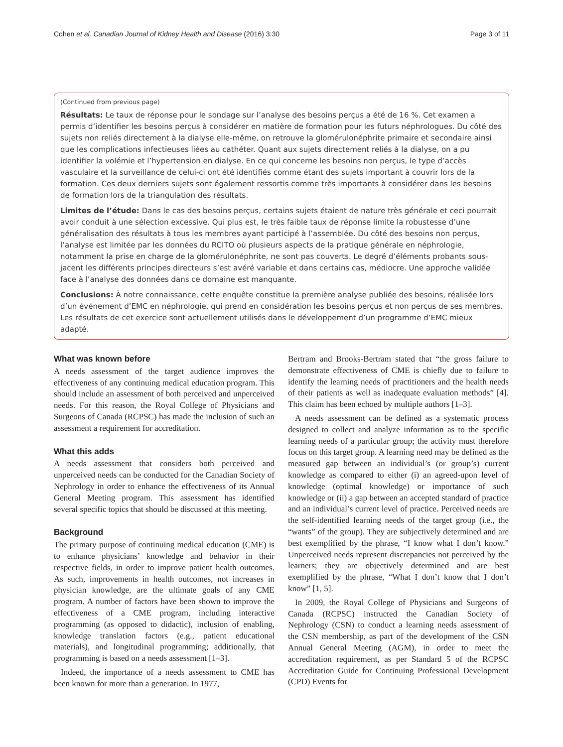Cohen et al. Canadian Journal of Kidney Health and Disease (2016) 3:30 Page 3 of 11
(Continued from previous page)
Résultats: Le taux de réponse pour le sondage sur l’analyse des besoins perçus a été de 16 %. Cet examen a permis d’identifier les besoins perçus à considérer en matière de formation pour les futurs néphrologues. Du côté des sujets non reliés directement à la dialyse elle-même, on retrouve la glomérulonéphrite primaire et secondaire ainsi que les complications infectieuses liées au cathéter. Quant aux sujets directement reliés à la dialyse, on a pu identifier la volémie et l’hypertension en dialyse. En ce qui concerne les besoins non perçus, le type d’accès vasculaire et la surveillance de celui-ci ont été identifiés comme étant des sujets important à couvrir lors de la formation. Ces deux derniers sujets sont également ressortis comme très importants à considérer dans les besoins de formation lors de la triangulation des résultats.
Limites de l’étude: Dans le cas des besoins perçus, certains sujets étaient de nature très générale et ceci pourrait avoir conduit à une sélection excessive. Qui plus est, le très faible taux de réponse limite la robustesse d’une généralisation des résultats à tous les membres ayant participé à l’assemblée. Du côté des besoins non perçus, l’analyse est limitée par les données du RCITO où plusieurs aspects de la pratique générale en néphrologie, notamment la prise en charge de la glomérulonéphrite, ne sont pas couverts. Le degré d’éléments probants sous-jacent les différents principes directeurs s’est avéré variable et dans certains cas, médiocre. Une approche validée face à l’analyse des données dans ce domaine est manquante.
Conclusions: À notre connaissance, cette enquête constitue la première analyse publiée des besoins, réalisée lors d’un événement d’EMC en néphrologie, qui prend en considération les besoins perçus et non perçus de ses membres. Les résultats de cet exercice sont actuellement utilisés dans le développement d’un programme d’EMC mieux adapté.
What was known before
A needs assessment of the target audience improves the effectiveness of any continuing medical education program. This should include an assessment of both perceived and unperceived needs. For this reason, the Royal College of Physicians and Surgeons of Canada (RCPSC) has made the inclusion of such an assessment a requirement for accreditation.
What this adds
A needs assessment that considers both perceived and unperceived needs can be conducted for the Canadian Society of Nephrology in order to enhance the effectiveness of its Annual General Meeting program. This assessment has identified several specific topics that should be discussed at this meeting.
Background
The primary purpose of continuing medical education (CME) is to enhance physicians’ knowledge and behavior in their respective fields, in order to improve patient health outcomes. As such, improvements in health outcomes, not increases in physician knowledge, are the ultimate goals of any CME program. A number of factors have been shown to improve the effectiveness of a CME program, including interactive programming (as opposed to didactic), inclusion of enabling, knowledge translation factors (e.g., patient educational materials), and longitudinal programming; additionally, that programming is based on a needs assessment [1–3].
Indeed, the importance of a needs assessment to CME has been known for more than a generation. In 1977,
Bertram and Brooks-Bertram stated that “the gross failure to demonstrate effectiveness of CME is chiefly due to failure to identify the learning needs of practitioners and the health needs of their patients as well as inadequate evaluation methods” [4]. This claim has been echoed by multiple authors [1–3].
A needs assessment can be defined as a systematic process designed to collect and analyze information as to the specific learning needs of a particular group; the activity must therefore focus on this target group. A learning need may be defined as the measured gap between an individual’s (or group’s) current knowledge as compared to either (i) an agreed-upon level of knowledge (optimal knowledge) or importance of such knowledge or (ii) a gap between an accepted standard of practice and an individual’s current level of practice. Perceived needs are the self-identified learning needs of the target group (i.e., the “wants” of the group). They are subjectively determined and are best exemplified by the phrase, “I know what I don’t know.” Unperceived needs represent discrepancies not perceived by the learners; they are objectively determined and are best exemplified by the phrase, “What I don’t know that I don’t know” [1, 5].
In 2009, the Royal College of Physicians and Surgeons of Canada (RCPSC) instructed the Canadian Society of Nephrology (CSN) to conduct a learning needs assessment of the CSN membership, as part of the development of the CSN Annual General Meeting (AGM), in order to meet the accreditation requirement, as per Standard 5 of the RCPSC Accreditation Guide for Continuing Professional Development (CPD) Events for